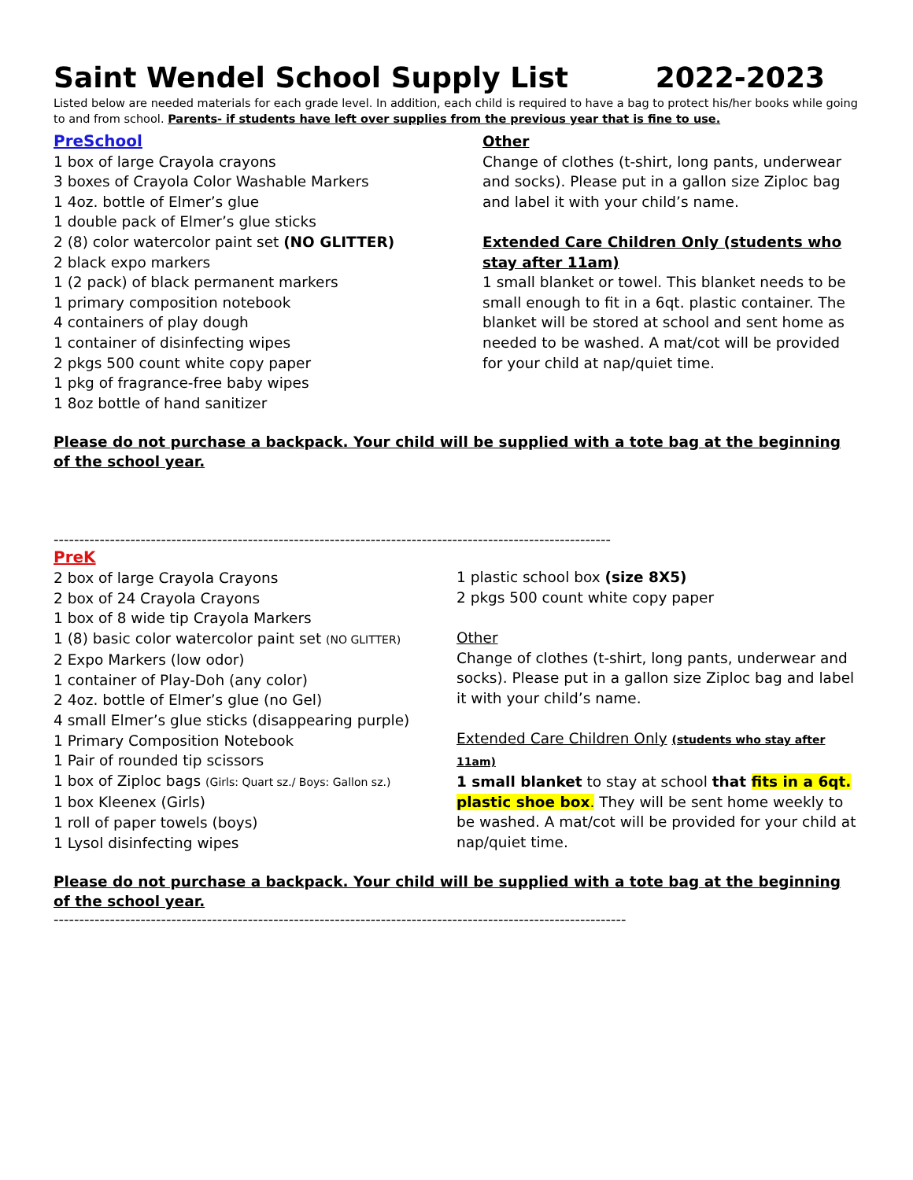Saint Wendel School Supply List 2022-2023
Listed below are needed materials for each grade level. In addition, each child is required to have a bag to protect his/her books while going to and from school. Parents- if students have left over supplies from the previous year that is fine to use.
PreSchool
1 box of large Crayola crayons
3 boxes of Crayola Color Washable Markers
1 4oz. bottle of Elmer’s glue
1 double pack of Elmer’s glue sticks
2 (8) color watercolor paint set (NO GLITTER)
2 black expo markers
1 (2 pack) of black permanent markers
1 primary composition notebook
4 containers of play dough
1 container of disinfecting wipes
2 pkgs 500 count white copy paper
1 pkg of fragrance-free baby wipes
1 8oz bottle of hand sanitizer
Other
Change of clothes (t-shirt, long pants, underwear and socks). Please put in a gallon size Ziploc bag and label it with your child’s name.
Extended Care Children Only (students who stay after 11am)
1 small blanket or towel. This blanket needs to be small enough to fit in a 6qt. plastic container. The blanket will be stored at school and sent home as needed to be washed. A mat/cot will be provided for your child at nap/quiet time.
Please do not purchase a backpack. Your child will be supplied with a tote bag at the beginning of the school year.
-------------------------------------------------------------------------------------------------------------
PreK
2 box of large Crayola Crayons
2 box of 24 Crayola Crayons
1 box of 8 wide tip Crayola Markers
1 (8) basic color watercolor paint set (NO GLITTER)
2 Expo Markers (low odor)
1 container of Play-Doh (any color)
2 4oz. bottle of Elmer’s glue (no Gel)
4 small Elmer’s glue sticks (disappearing purple)
1 Primary Composition Notebook
1 Pair of rounded tip scissors
1 box of Ziploc bags (Girls: Quart sz./ Boys: Gallon sz.)
1 box Kleenex (Girls)
1 roll of paper towels (boys)
1 Lysol disinfecting wipes
1 plastic school box (size 8X5)
2 pkgs 500 count white copy paper
Other
Change of clothes (t-shirt, long pants, underwear and socks). Please put in a gallon size Ziploc bag and label it with your child’s name.
Extended Care Children Only (students who stay after 11am)
1 small blanket to stay at school that fits in a 6qt. plastic shoe box. They will be sent home weekly to be washed. A mat/cot will be provided for your child at nap/quiet time.
Please do not purchase a backpack. Your child will be supplied with a tote bag at the beginning of the school year.
----------------------------------------------------------------------------------------------------------------